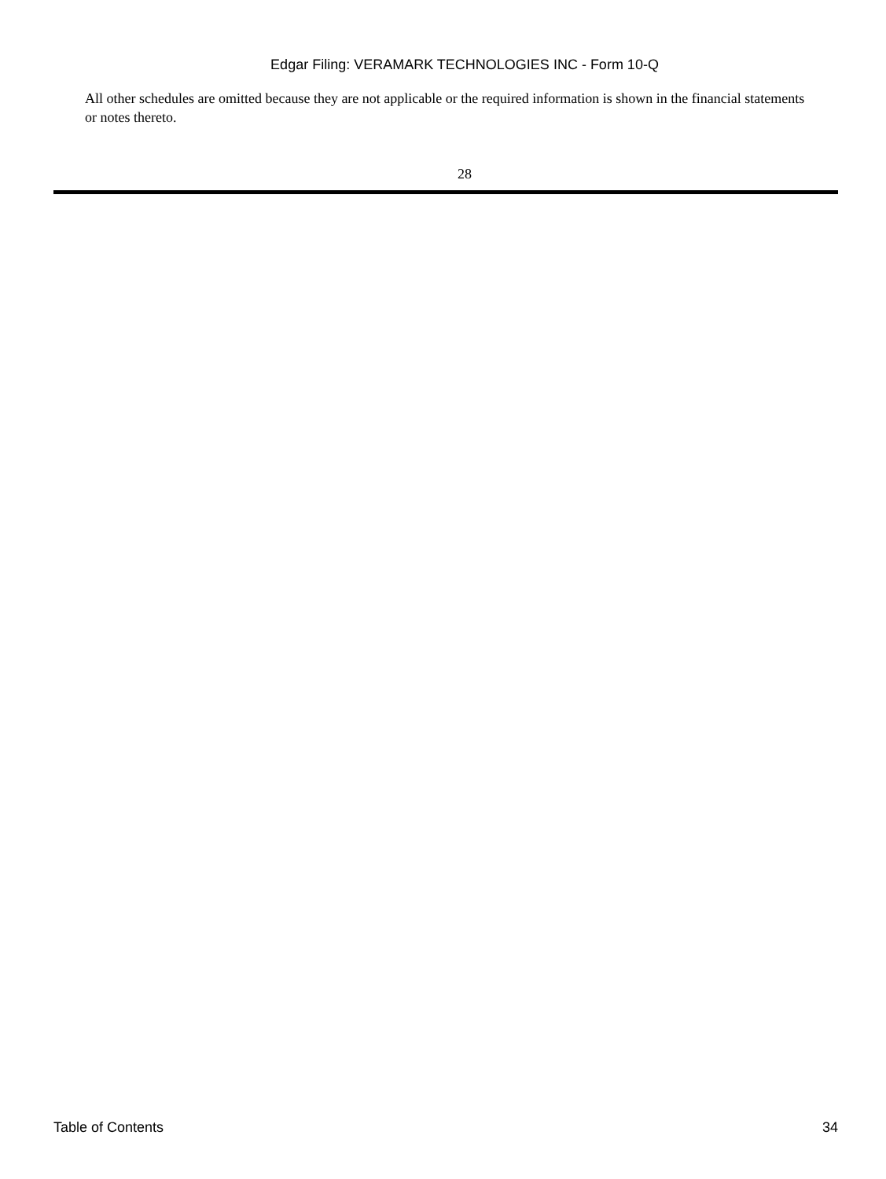Edgar Filing: VERAMARK TECHNOLOGIES INC - Form 10-Q
All other schedules are omitted because they are not applicable or the required information is shown in the financial statements or notes thereto.
28
Table of Contents 34